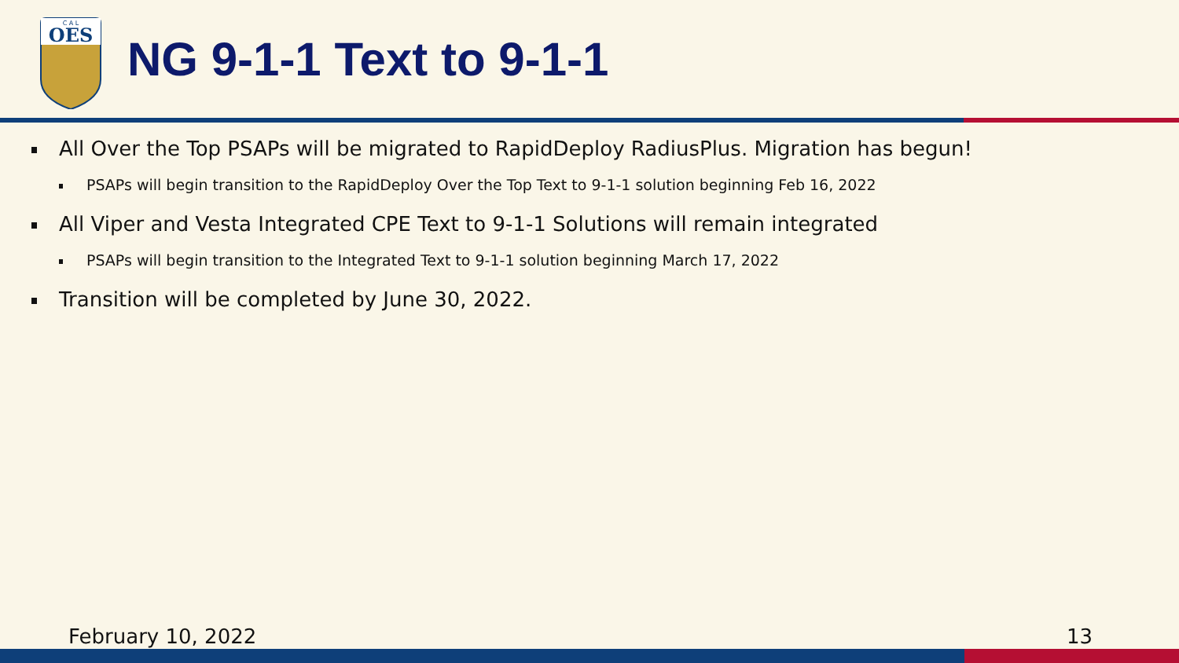OES
C A L
NG 9-1-1 Text to 9-1-1
All Over the Top PSAPs will be migrated to RapidDeploy RadiusPlus. Migration has begun!
PSAPs will begin transition to the RapidDeploy Over the Top Text to 9-1-1 solution beginning Feb 16, 2022
All Viper and Vesta Integrated CPE Text to 9-1-1 Solutions will remain integrated
PSAPs will begin transition to the Integrated Text to 9-1-1 solution beginning March 17, 2022
Transition will be completed by June 30, 2022.
February 10, 2022 13